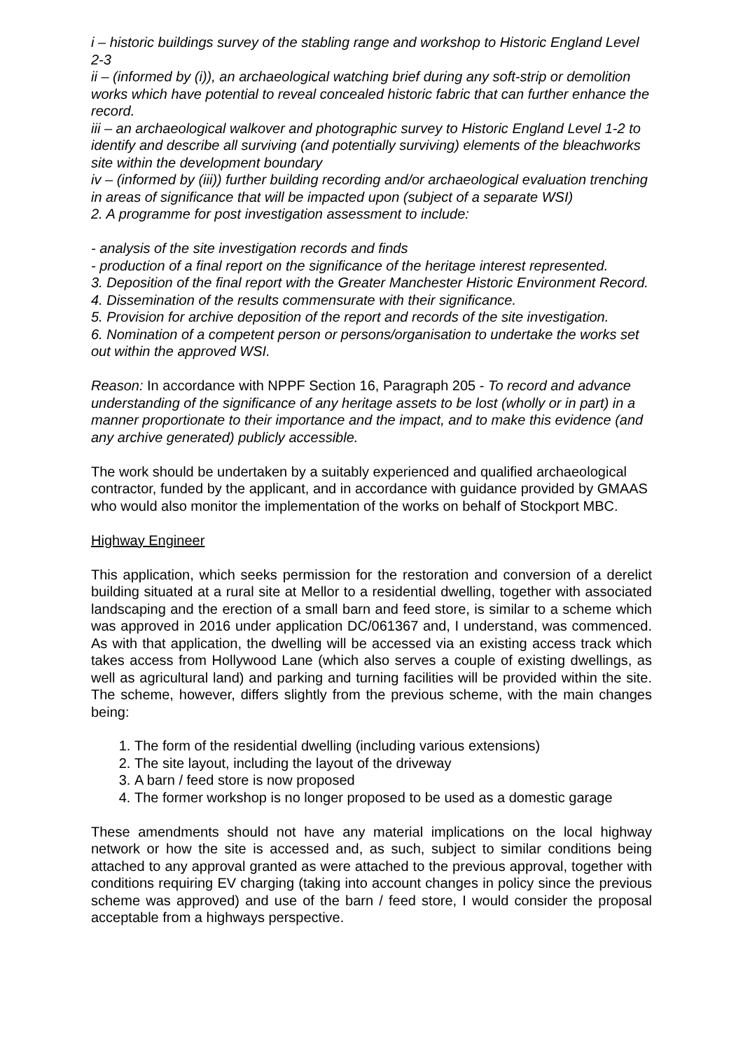i – historic buildings survey of the stabling range and workshop to Historic England Level 2-3
ii – (informed by (i)), an archaeological watching brief during any soft-strip or demolition works which have potential to reveal concealed historic fabric that can further enhance the record.
iii – an archaeological walkover and photographic survey to Historic England Level 1-2 to identify and describe all surviving (and potentially surviving) elements of the bleachworks site within the development boundary
iv – (informed by (iii)) further building recording and/or archaeological evaluation trenching in areas of significance that will be impacted upon (subject of a separate WSI)
2. A programme for post investigation assessment to include:
- analysis of the site investigation records and finds
- production of a final report on the significance of the heritage interest represented.
3. Deposition of the final report with the Greater Manchester Historic Environment Record.
4. Dissemination of the results commensurate with their significance.
5. Provision for archive deposition of the report and records of the site investigation.
6. Nomination of a competent person or persons/organisation to undertake the works set out within the approved WSI.
Reason: In accordance with NPPF Section 16, Paragraph 205 - To record and advance understanding of the significance of any heritage assets to be lost (wholly or in part) in a manner proportionate to their importance and the impact, and to make this evidence (and any archive generated) publicly accessible.
The work should be undertaken by a suitably experienced and qualified archaeological contractor, funded by the applicant, and in accordance with guidance provided by GMAAS who would also monitor the implementation of the works on behalf of Stockport MBC.
Highway Engineer
This application, which seeks permission for the restoration and conversion of a derelict building situated at a rural site at Mellor to a residential dwelling, together with associated landscaping and the erection of a small barn and feed store, is similar to a scheme which was approved in 2016 under application DC/061367 and, I understand, was commenced. As with that application, the dwelling will be accessed via an existing access track which takes access from Hollywood Lane (which also serves a couple of existing dwellings, as well as agricultural land) and parking and turning facilities will be provided within the site. The scheme, however, differs slightly from the previous scheme, with the main changes being:
1. The form of the residential dwelling (including various extensions)
2. The site layout, including the layout of the driveway
3. A barn / feed store is now proposed
4. The former workshop is no longer proposed to be used as a domestic garage
These amendments should not have any material implications on the local highway network or how the site is accessed and, as such, subject to similar conditions being attached to any approval granted as were attached to the previous approval, together with conditions requiring EV charging (taking into account changes in policy since the previous scheme was approved) and use of the barn / feed store, I would consider the proposal acceptable from a highways perspective.